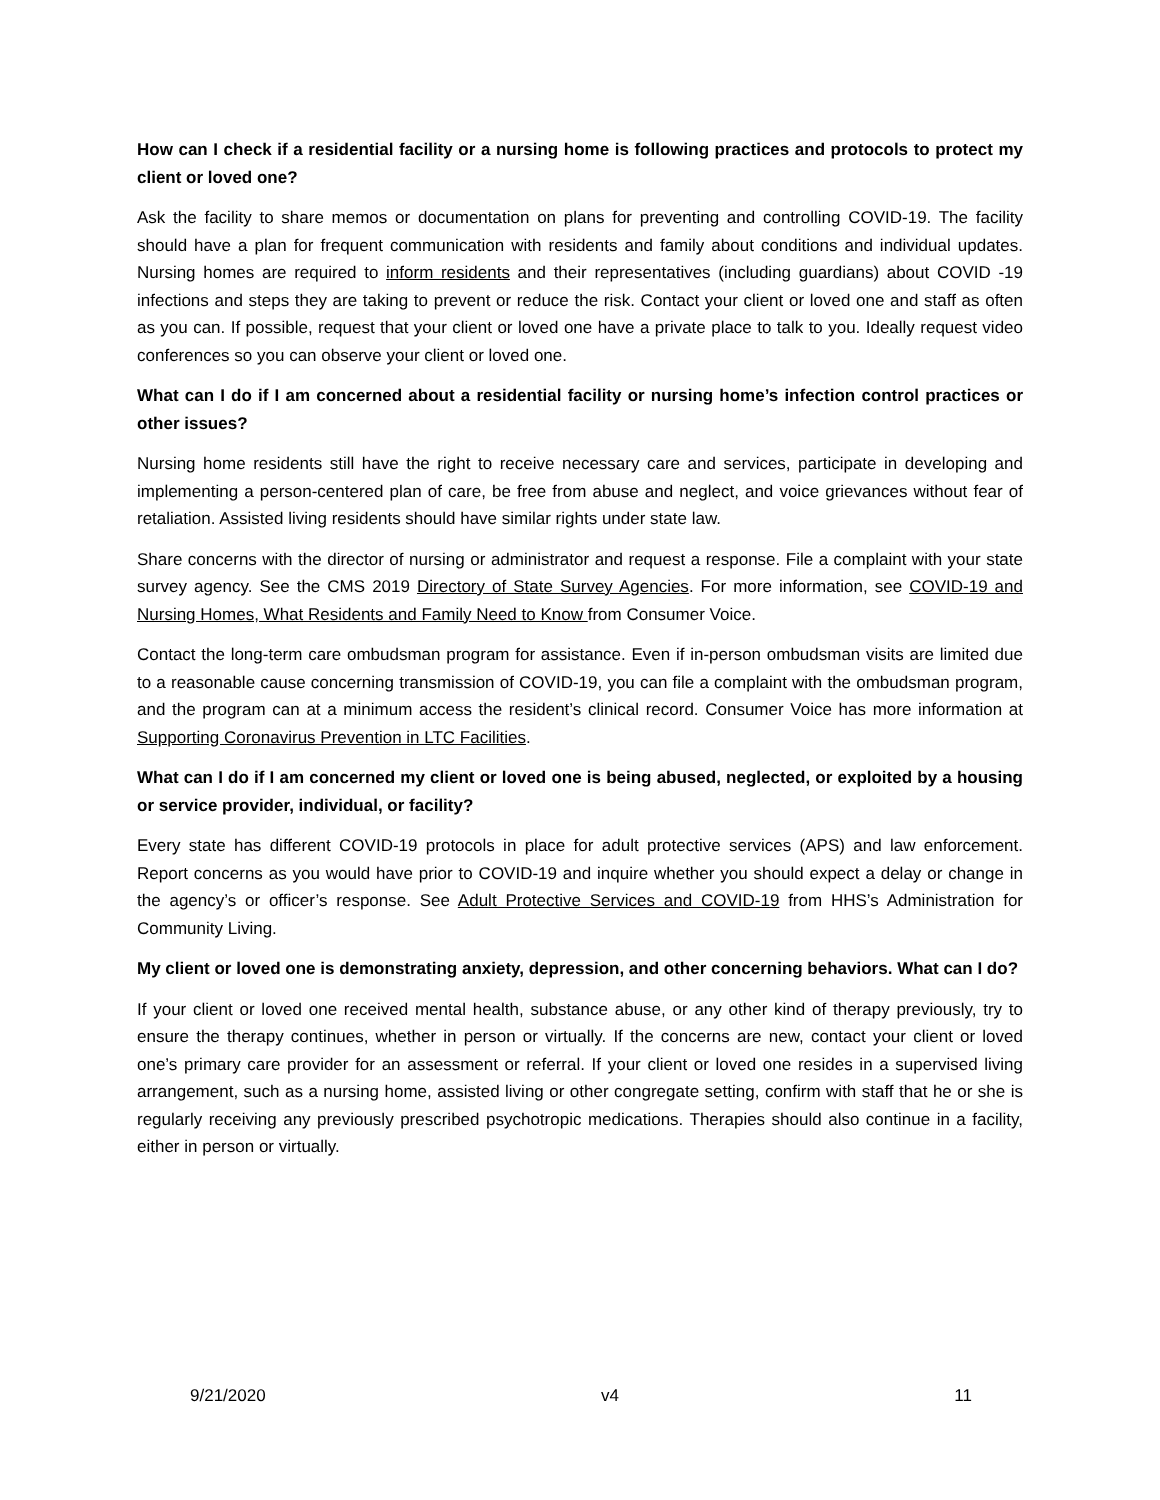How can I check if a residential facility or a nursing home is following practices and protocols to protect my client or loved one?
Ask the facility to share memos or documentation on plans for preventing and controlling COVID-19. The facility should have a plan for frequent communication with residents and family about conditions and individual updates. Nursing homes are required to inform residents and their representatives (including guardians) about COVID -19 infections and steps they are taking to prevent or reduce the risk. Contact your client or loved one and staff as often as you can. If possible, request that your client or loved one have a private place to talk to you. Ideally request video conferences so you can observe your client or loved one.
What can I do if I am concerned about a residential facility or nursing home’s infection control practices or other issues?
Nursing home residents still have the right to receive necessary care and services, participate in developing and implementing a person-centered plan of care, be free from abuse and neglect, and voice grievances without fear of retaliation. Assisted living residents should have similar rights under state law.
Share concerns with the director of nursing or administrator and request a response. File a complaint with your state survey agency. See the CMS 2019 Directory of State Survey Agencies. For more information, see COVID-19 and Nursing Homes, What Residents and Family Need to Know from Consumer Voice.
Contact the long-term care ombudsman program for assistance. Even if in-person ombudsman visits are limited due to a reasonable cause concerning transmission of COVID-19, you can file a complaint with the ombudsman program, and the program can at a minimum access the resident’s clinical record. Consumer Voice has more information at Supporting Coronavirus Prevention in LTC Facilities.
What can I do if I am concerned my client or loved one is being abused, neglected, or exploited by a housing or service provider, individual, or facility?
Every state has different COVID-19 protocols in place for adult protective services (APS) and law enforcement. Report concerns as you would have prior to COVID-19 and inquire whether you should expect a delay or change in the agency’s or officer’s response. See Adult Protective Services and COVID-19 from HHS’s Administration for Community Living.
My client or loved one is demonstrating anxiety, depression, and other concerning behaviors. What can I do?
If your client or loved one received mental health, substance abuse, or any other kind of therapy previously, try to ensure the therapy continues, whether in person or virtually. If the concerns are new, contact your client or loved one’s primary care provider for an assessment or referral. If your client or loved one resides in a supervised living arrangement, such as a nursing home, assisted living or other congregate setting, confirm with staff that he or she is regularly receiving any previously prescribed psychotropic medications. Therapies should also continue in a facility, either in person or virtually.
9/21/2020 v4 11